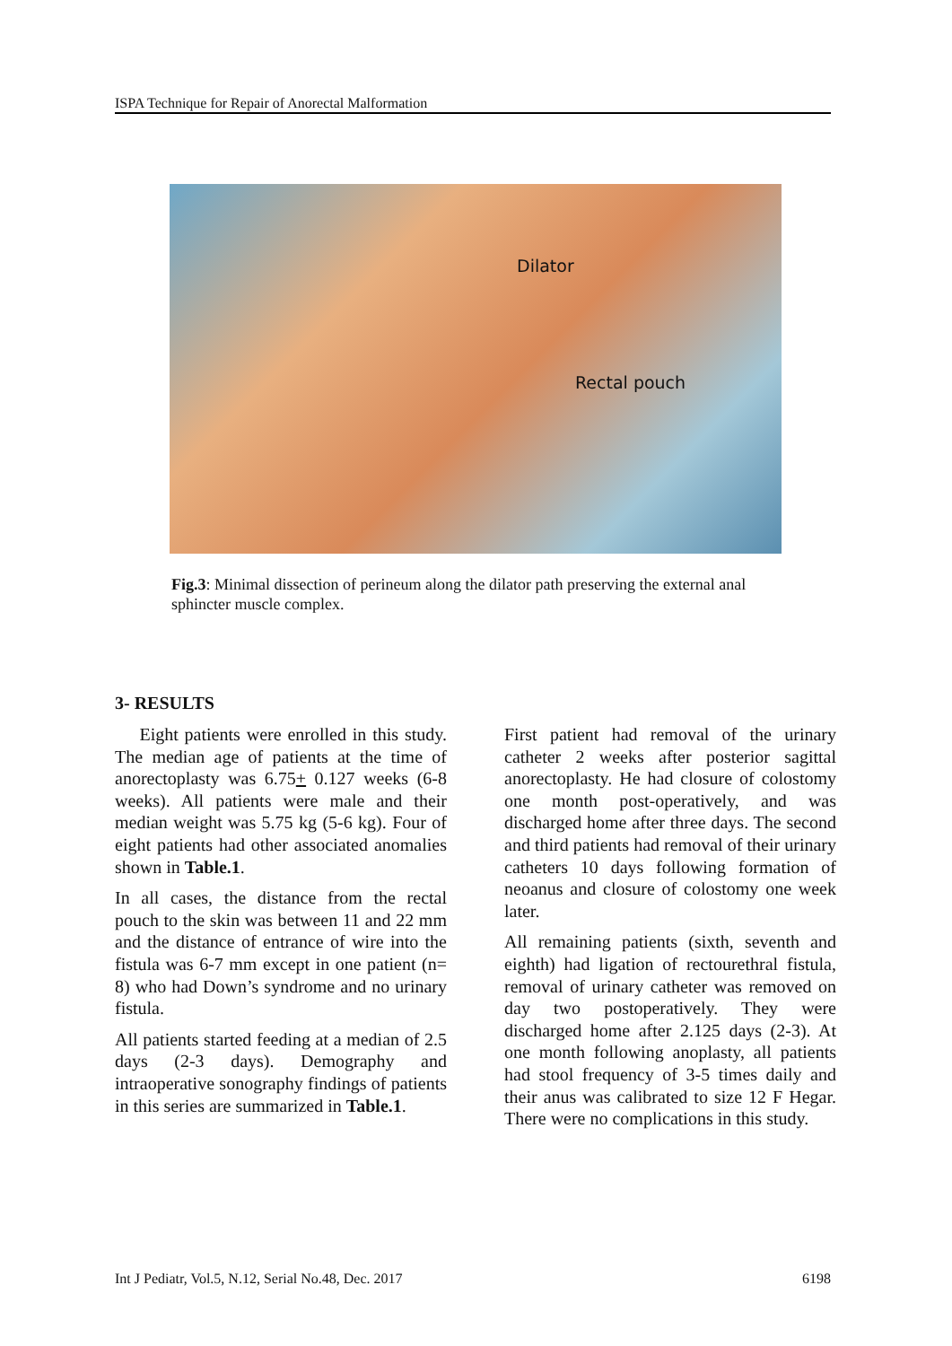ISPA Technique for Repair of Anorectal Malformation
Dilator
Rectal pouch
Fig.3: Minimal dissection of perineum along the dilator path preserving the external anal sphincter muscle complex.
3- RESULTS
Eight patients were enrolled in this study. The median age of patients at the time of anorectoplasty was 6.75+ 0.127 weeks (6-8 weeks). All patients were male and their median weight was 5.75 kg (5-6 kg). Four of eight patients had other associated anomalies shown in Table.1.
In all cases, the distance from the rectal pouch to the skin was between 11 and 22 mm and the distance of entrance of wire into the fistula was 6-7 mm except in one patient (n= 8) who had Down’s syndrome and no urinary fistula.
All patients started feeding at a median of 2.5 days (2-3 days). Demography and intraoperative sonography findings of patients in this series are summarized in Table.1.
First patient had removal of the urinary catheter 2 weeks after posterior sagittal anorectoplasty. He had closure of colostomy one month post-operatively, and was discharged home after three days. The second and third patients had removal of their urinary catheters 10 days following formation of neoanus and closure of colostomy one week later.
All remaining patients (sixth, seventh and eighth) had ligation of rectourethral fistula, removal of urinary catheter was removed on day two postoperatively. They were discharged home after 2.125 days (2-3). At one month following anoplasty, all patients had stool frequency of 3-5 times daily and their anus was calibrated to size 12 F Hegar. There were no complications in this study.
Int J Pediatr, Vol.5, N.12, Serial No.48, Dec. 2017
6198